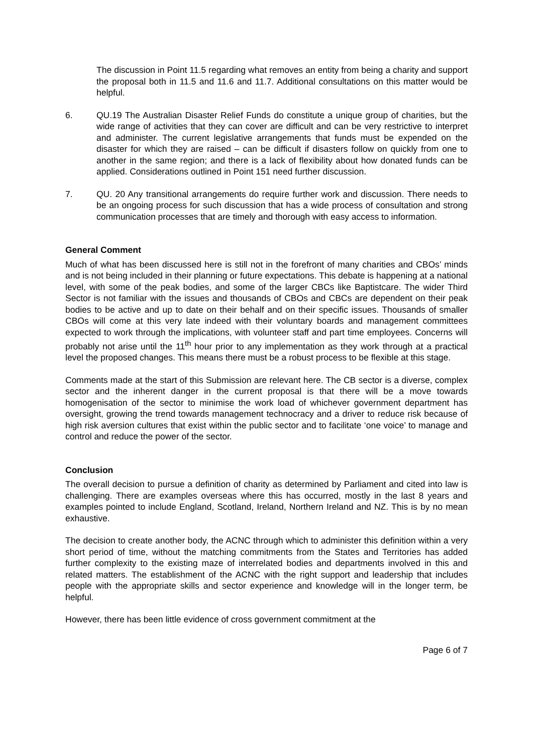The discussion in Point 11.5 regarding what removes an entity from being a charity and support the proposal both in 11.5 and 11.6 and 11.7. Additional consultations on this matter would be helpful.
6. QU.19 The Australian Disaster Relief Funds do constitute a unique group of charities, but the wide range of activities that they can cover are difficult and can be very restrictive to interpret and administer. The current legislative arrangements that funds must be expended on the disaster for which they are raised – can be difficult if disasters follow on quickly from one to another in the same region; and there is a lack of flexibility about how donated funds can be applied. Considerations outlined in Point 151 need further discussion.
7. QU. 20 Any transitional arrangements do require further work and discussion. There needs to be an ongoing process for such discussion that has a wide process of consultation and strong communication processes that are timely and thorough with easy access to information.
General Comment
Much of what has been discussed here is still not in the forefront of many charities and CBOs’ minds and is not being included in their planning or future expectations. This debate is happening at a national level, with some of the peak bodies, and some of the larger CBCs like Baptistcare. The wider Third Sector is not familiar with the issues and thousands of CBOs and CBCs are dependent on their peak bodies to be active and up to date on their behalf and on their specific issues. Thousands of smaller CBOs will come at this very late indeed with their voluntary boards and management committees expected to work through the implications, with volunteer staff and part time employees. Concerns will probably not arise until the 11<sup>th</sup> hour prior to any implementation as they work through at a practical level the proposed changes. This means there must be a robust process to be flexible at this stage.
Comments made at the start of this Submission are relevant here. The CB sector is a diverse, complex sector and the inherent danger in the current proposal is that there will be a move towards homogenisation of the sector to minimise the work load of whichever government department has oversight, growing the trend towards management technocracy and a driver to reduce risk because of high risk aversion cultures that exist within the public sector and to facilitate ‘one voice’ to manage and control and reduce the power of the sector.
Conclusion
The overall decision to pursue a definition of charity as determined by Parliament and cited into law is challenging. There are examples overseas where this has occurred, mostly in the last 8 years and examples pointed to include England, Scotland, Ireland, Northern Ireland and NZ. This is by no mean exhaustive.
The decision to create another body, the ACNC through which to administer this definition within a very short period of time, without the matching commitments from the States and Territories has added further complexity to the existing maze of interrelated bodies and departments involved in this and related matters. The establishment of the ACNC with the right support and leadership that includes people with the appropriate skills and sector experience and knowledge will in the longer term, be helpful.
However, there has been little evidence of cross government commitment at the
Page 6 of 7